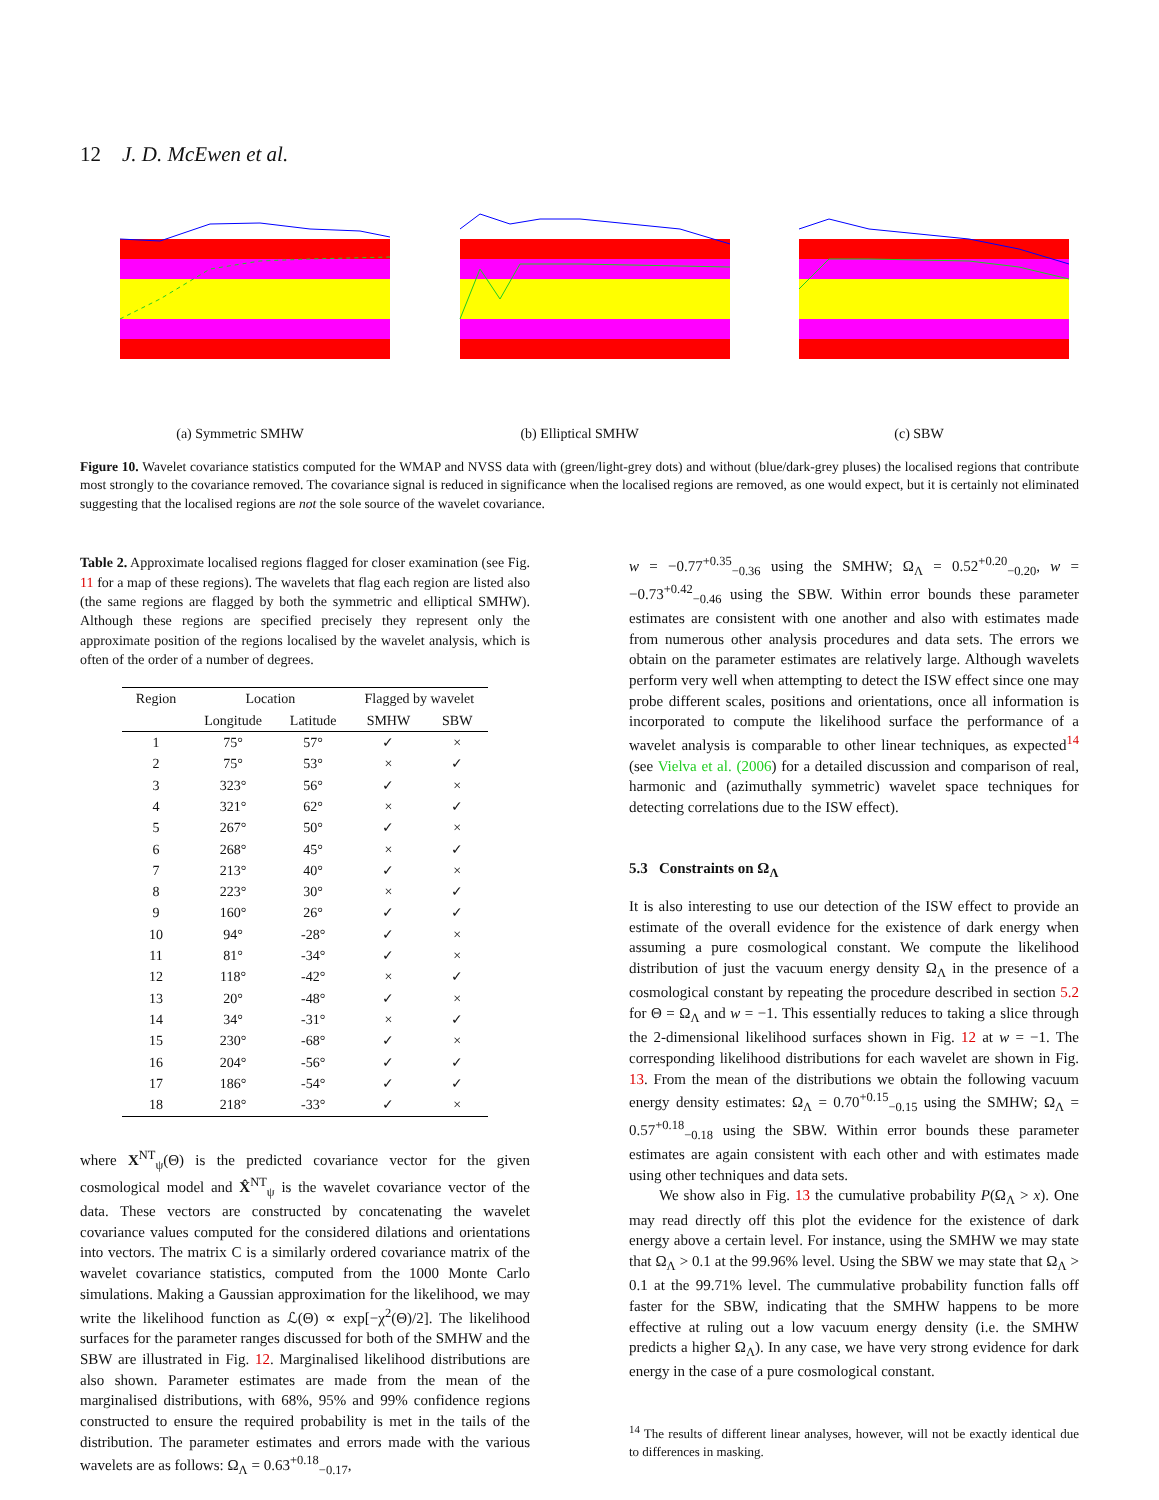12 J. D. McEwen et al.
(a) Symmetric SMHW (b) Elliptical SMHW (c) SBW
Figure 10. Wavelet covariance statistics computed for the WMAP and NVSS data with (green/light-grey dots) and without (blue/dark-grey pluses) the localised regions that contribute most strongly to the covariance removed. The covariance signal is reduced in significance when the localised regions are removed, as one would expect, but it is certainly not eliminated suggesting that the localised regions are not the sole source of the wavelet covariance.
Table 2. Approximate localised regions flagged for closer examination (see Fig. 11 for a map of these regions). The wavelets that flag each region are listed also (the same regions are flagged by both the symmetric and elliptical SMHW). Although these regions are specified precisely they represent only the approximate position of the regions localised by the wavelet analysis, which is often of the order of a number of degrees.
| Region | Location | | Flagged by wavelet | |
| --- | --- | --- | --- | --- |
| | Longitude | Latitude | SMHW | SBW |
| 1 | 75° | 57° | ✓ | × |
| 2 | 75° | 53° | × | ✓ |
| 3 | 323° | 56° | ✓ | × |
| 4 | 321° | 62° | × | ✓ |
| 5 | 267° | 50° | ✓ | × |
| 6 | 268° | 45° | × | ✓ |
| 7 | 213° | 40° | ✓ | × |
| 8 | 223° | 30° | × | ✓ |
| 9 | 160° | 26° | ✓ | ✓ |
| 10 | 94° | -28° | ✓ | × |
| 11 | 81° | -34° | ✓ | × |
| 12 | 118° | -42° | × | ✓ |
| 13 | 20° | -48° | ✓ | × |
| 14 | 34° | -31° | × | ✓ |
| 15 | 230° | -68° | ✓ | × |
| 16 | 204° | -56° | ✓ | ✓ |
| 17 | 186° | -54° | ✓ | ✓ |
| 18 | 218° | -33° | ✓ | × |
where X<sup>NT</sup><sub>ψ</sub>(Θ) is the predicted covariance vector for the given cosmological model and X̂<sup>NT</sup><sub>ψ</sub> is the wavelet covariance vector of the data. These vectors are constructed by concatenating the wavelet covariance values computed for the considered dilations and orientations into vectors. The matrix C is a similarly ordered covariance matrix of the wavelet covariance statistics, computed from the 1000 Monte Carlo simulations. Making a Gaussian approximation for the likelihood, we may write the likelihood function as ℒ(Θ) ∝ exp[−χ<sup>2</sup>(Θ)/2]. The likelihood surfaces for the parameter ranges discussed for both of the SMHW and the SBW are illustrated in Fig. 12. Marginalised likelihood distributions are also shown. Parameter estimates are made from the mean of the marginalised distributions, with 68%, 95% and 99% confidence regions constructed to ensure the required probability is met in the tails of the distribution. The parameter estimates and errors made with the various wavelets are as follows: Ω<sub>Λ</sub> = 0.63<sup>+0.18</sup><sub>−0.17</sub>,
w = −0.77<sup>+0.35</sup><sub>−0.36</sub> using the SMHW; Ω<sub>Λ</sub> = 0.52<sup>+0.20</sup><sub>−0.20</sub>, w = −0.73<sup>+0.42</sup><sub>−0.46</sub> using the SBW. Within error bounds these parameter estimates are consistent with one another and also with estimates made from numerous other analysis procedures and data sets. The errors we obtain on the parameter estimates are relatively large. Although wavelets perform very well when attempting to detect the ISW effect since one may probe different scales, positions and orientations, once all information is incorporated to compute the likelihood surface the performance of a wavelet analysis is comparable to other linear techniques, as expected<sup>14</sup> (see Vielva et al. (2006) for a detailed discussion and comparison of real, harmonic and (azimuthally symmetric) wavelet space techniques for detecting correlations due to the ISW effect).
5.3 Constraints on Ω<sub>Λ</sub>
It is also interesting to use our detection of the ISW effect to provide an estimate of the overall evidence for the existence of dark energy when assuming a pure cosmological constant. We compute the likelihood distribution of just the vacuum energy density Ω<sub>Λ</sub> in the presence of a cosmological constant by repeating the procedure described in section 5.2 for Θ = Ω<sub>Λ</sub> and w = −1. This essentially reduces to taking a slice through the 2-dimensional likelihood surfaces shown in Fig. 12 at w = −1. The corresponding likelihood distributions for each wavelet are shown in Fig. 13. From the mean of the distributions we obtain the following vacuum energy density estimates: Ω<sub>Λ</sub> = 0.70<sup>+0.15</sup><sub>−0.15</sub> using the SMHW; Ω<sub>Λ</sub> = 0.57<sup>+0.18</sup><sub>−0.18</sub> using the SBW. Within error bounds these parameter estimates are again consistent with each other and with estimates made using other techniques and data sets.
We show also in Fig. 13 the cumulative probability P(Ω<sub>Λ</sub> > x). One may read directly off this plot the evidence for the existence of dark energy above a certain level. For instance, using the SMHW we may state that Ω<sub>Λ</sub> > 0.1 at the 99.96% level. Using the SBW we may state that Ω<sub>Λ</sub> > 0.1 at the 99.71% level. The cummulative probability function falls off faster for the SBW, indicating that the SMHW happens to be more effective at ruling out a low vacuum energy density (i.e. the SMHW predicts a higher Ω<sub>Λ</sub>). In any case, we have very strong evidence for dark energy in the case of a pure cosmological constant.
<sup>14</sup> The results of different linear analyses, however, will not be exactly identical due to differences in masking.